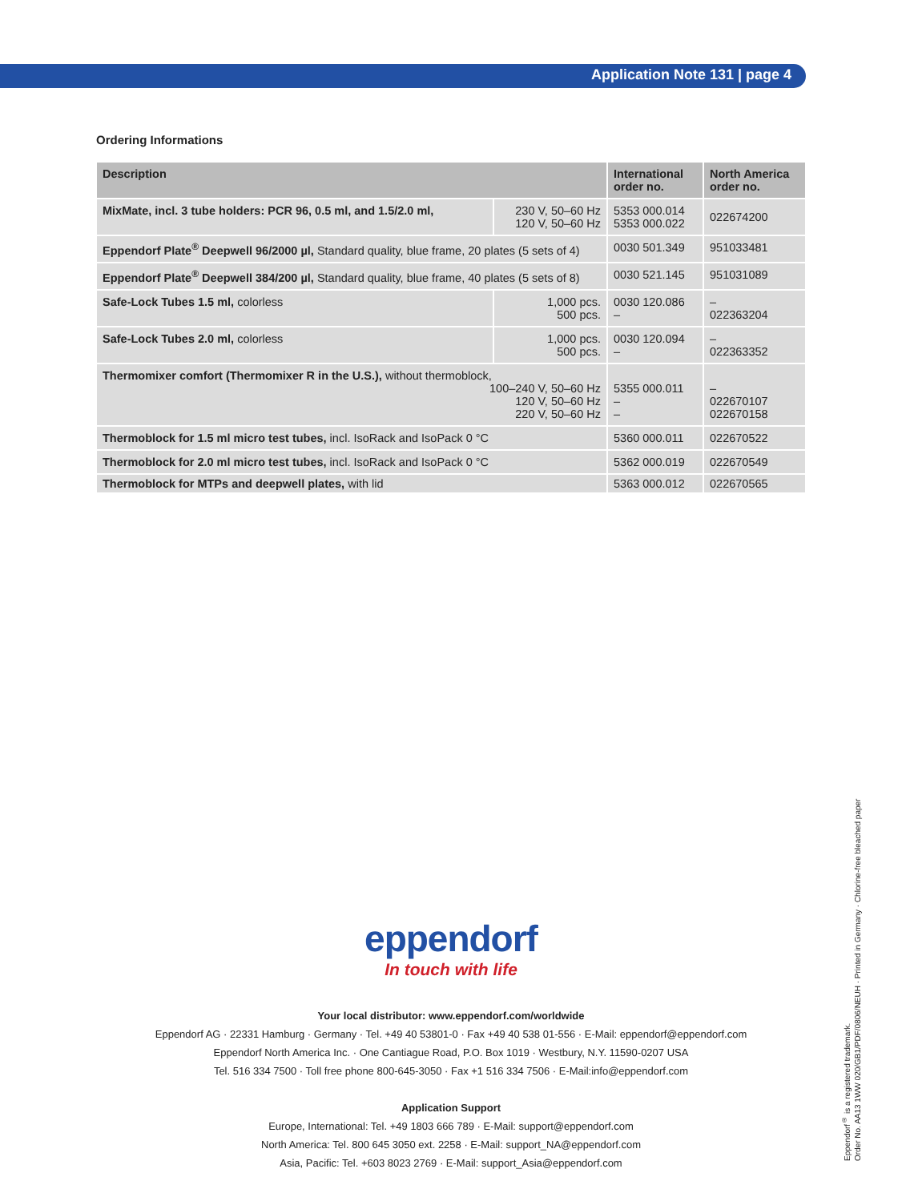Application Note 131 | page 4
Ordering Informations
| Description | | International order no. | North America order no. |
| --- | --- | --- | --- |
| MixMate, incl. 3 tube holders: PCR 96, 0.5 ml, and 1.5/2.0 ml, | 230 V, 50–60 Hz 120 V, 50–60 Hz | 5353 000.014 5353 000.022 | 022674200 |
| Eppendorf Plate<sup>®</sup> Deepwell 96/2000 µl, Standard quality, blue frame, 20 plates (5 sets of 4) | | 0030 501.349 | 951033481 |
| Eppendorf Plate<sup>®</sup> Deepwell 384/200 µl, Standard quality, blue frame, 40 plates (5 sets of 8) | | 0030 521.145 | 951031089 |
| Safe-Lock Tubes 1.5 ml, colorless | 1,000 pcs. 500 pcs. | 0030 120.086 – | – 022363204 |
| Safe-Lock Tubes 2.0 ml, colorless | 1,000 pcs. 500 pcs. | 0030 120.094 – | – 022363352 |
| Thermomixer comfort (Thermomixer R in the U.S.), without thermoblock, 100–240 V, 50–60 Hz 120 V, 50–60 Hz 220 V, 50–60 Hz | | 5355 000.011 – – | – 022670107 022670158 |
| Thermoblock for 1.5 ml micro test tubes, incl. IsoRack and IsoPack 0 °C | | 5360 000.011 | 022670522 |
| Thermoblock for 2.0 ml micro test tubes, incl. IsoRack and IsoPack 0 °C | | 5362 000.019 | 022670549 |
| Thermoblock for MTPs and deepwell plates, with lid | | 5363 000.012 | 022670565 |
eppendorf
In touch with life
Your local distributor: www.eppendorf.com/worldwide
Eppendorf AG · 22331 Hamburg · Germany · Tel. +49 40 53801-0 · Fax +49 40 538 01-556 · E-Mail: eppendorf@eppendorf.com
Eppendorf North America Inc. · One Cantiague Road, P.O. Box 1019 · Westbury, N.Y. 11590-0207 USA
Tel. 516 334 7500 · Toll free phone 800-645-3050 · Fax +1 516 334 7506 · E-Mail:info@eppendorf.com
Application Support
Europe, International: Tel. +49 1803 666 789 · E-Mail: support@eppendorf.com
North America: Tel. 800 645 3050 ext. 2258 · E-Mail: support_NA@eppendorf.com
Asia, Pacific: Tel. +603 8023 2769 · E-Mail: support_Asia@eppendorf.com
Eppendorf<sup>®</sup> is a registered trademark.
Order No. AA13 1WW 020/GB1/PDF/0806/NEUH · Printed in Germany · Chlorine-free bleached paper